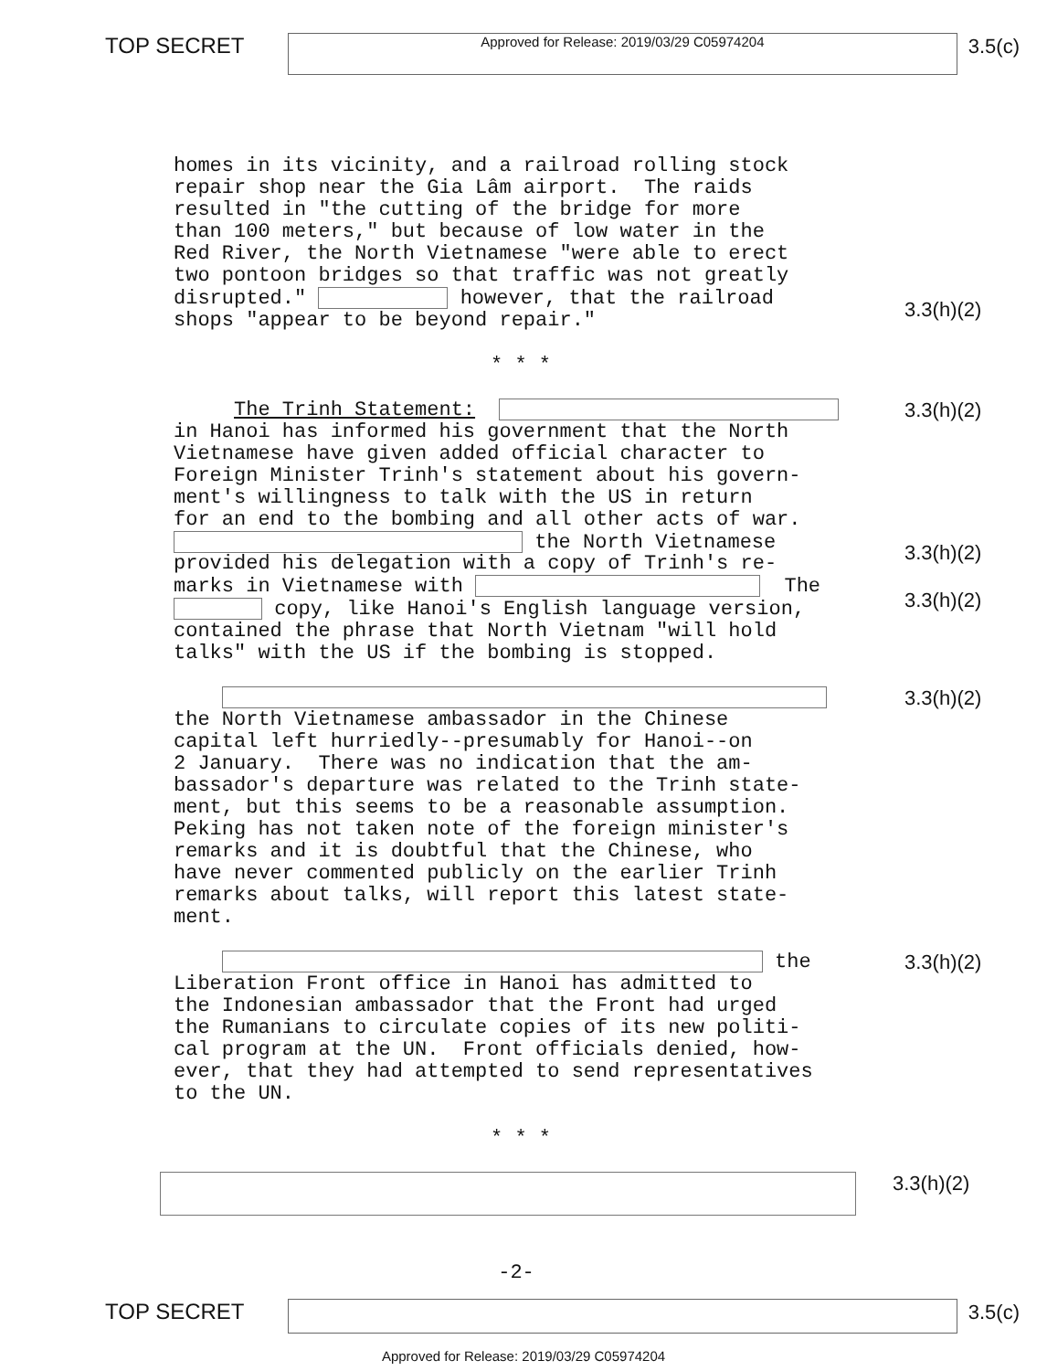TOP SECRET
Approved for Release: 2019/03/29 C05974204
3.5(c)
homes in its vicinity, and a railroad rolling stock repair shop near the Gia Lâm airport. The raids resulted in "the cutting of the bridge for more than 100 meters," but because of low water in the Red River, the North Vietnamese "were able to erect two pontoon bridges so that traffic was not greatly disrupted." however, that the railroad shops "appear to be beyond repair."
3.3(h)(2)
* * *
The Trinh Statement: in Hanoi has informed his government that the North Vietnamese have given added official character to Foreign Minister Trinh's statement about his govern- ment's willingness to talk with the US in return for an end to the bombing and all other acts of war. the North Vietnamese provided his delegation with a copy of Trinh's re- marks in Vietnamese with The copy, like Hanoi's English language version, contained the phrase that North Vietnam "will hold talks" with the US if the bombing is stopped.
3.3(h)(2)
3.3(h)(2)
3.3(h)(2)
the North Vietnamese ambassador in the Chinese capital left hurriedly--presumably for Hanoi--on 2 January. There was no indication that the am- bassador's departure was related to the Trinh state- ment, but this seems to be a reasonable assumption. Peking has not taken note of the foreign minister's remarks and it is doubtful that the Chinese, who have never commented publicly on the earlier Trinh remarks about talks, will report this latest state- ment.
3.3(h)(2)
the Liberation Front office in Hanoi has admitted to the Indonesian ambassador that the Front had urged the Rumanians to circulate copies of its new politi- cal program at the UN. Front officials denied, how- ever, that they had attempted to send representatives to the UN.
3.3(h)(2)
* * *
3.3(h)(2)
-2-
TOP SECRET 3.5(c)
Approved for Release: 2019/03/29 C05974204